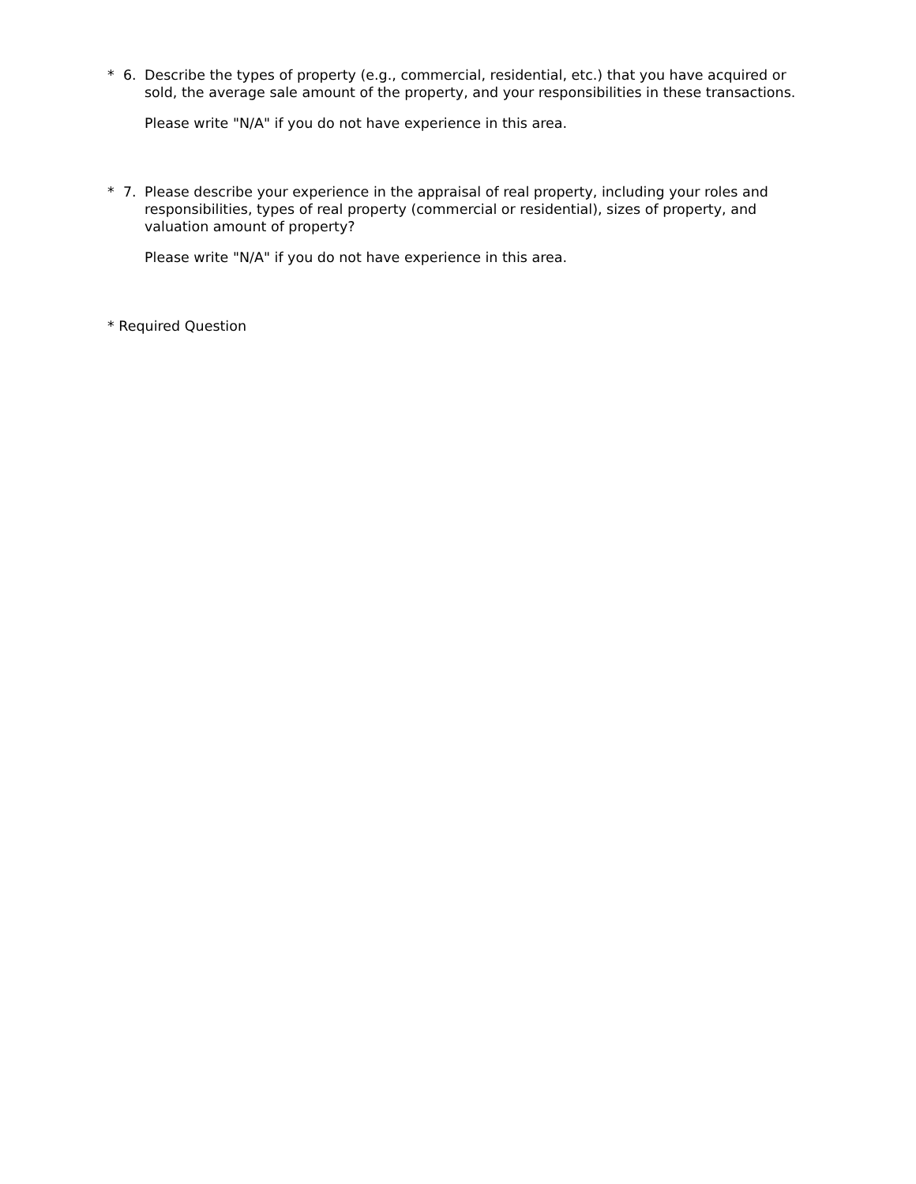* 6.
Describe the types of property (e.g., commercial, residential, etc.) that you have acquired or sold, the average sale amount of the property, and your responsibilities in these transactions.
Please write "N/A" if you do not have experience in this area.
* 7.
Please describe your experience in the appraisal of real property, including your roles and responsibilities, types of real property (commercial or residential), sizes of property, and valuation amount of property?
Please write "N/A" if you do not have experience in this area.
* Required Question